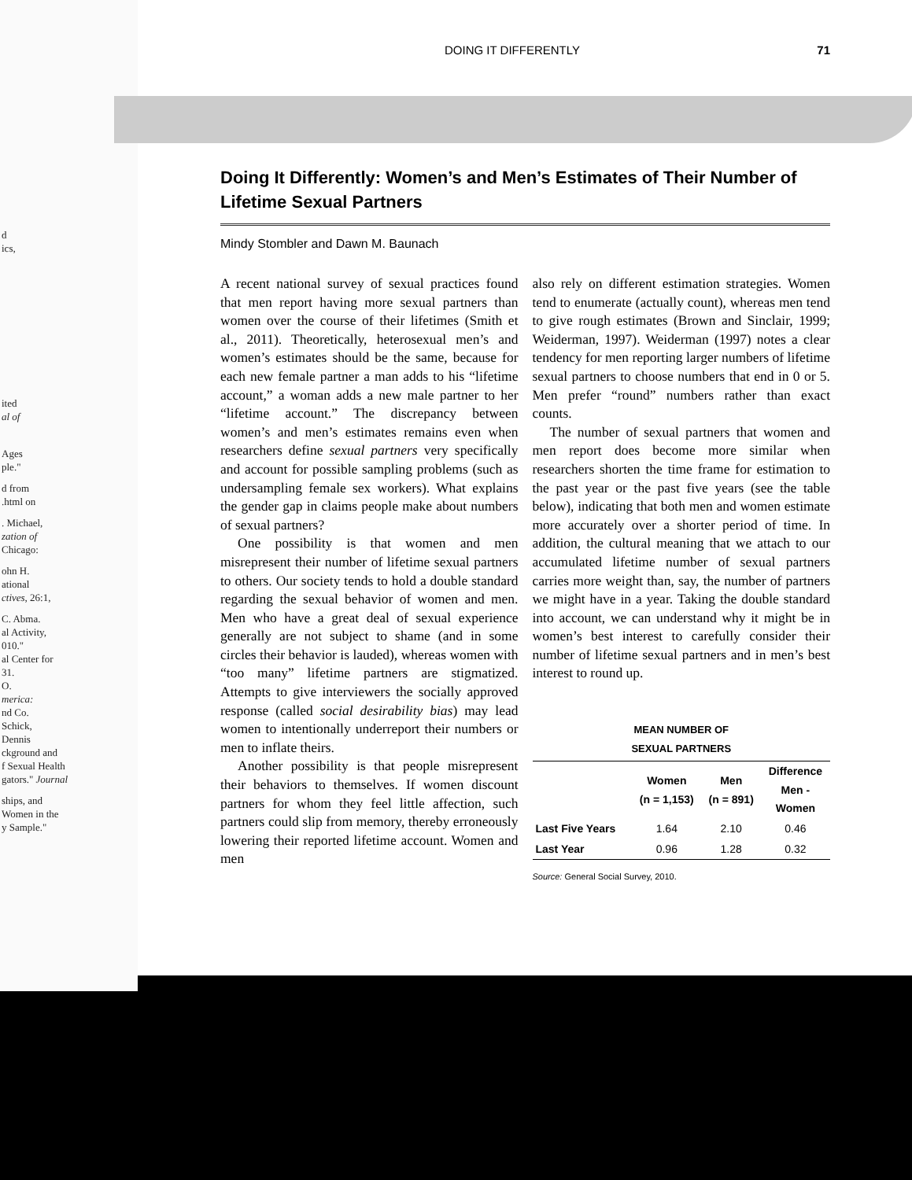d
ics,
ited
al of
Ages
ple."
d from
.html on
. Michael,
zation of
Chicago:
ohn H.
ational
ctives, 26:1,
C. Abma.
al Activity,
010."
al Center for
31.
O.
merica:
nd Co.
Schick,
Dennis
ckground and
f Sexual Health
gators." Journal
ships, and
Women in the
y Sample."
DOING IT DIFFERENTLY 71
Doing It Differently: Women’s and Men’s Estimates of Their Number of Lifetime Sexual Partners
Mindy Stombler and Dawn M. Baunach
A recent national survey of sexual practices found that men report having more sexual partners than women over the course of their lifetimes (Smith et al., 2011). Theoretically, heterosexual men’s and women’s estimates should be the same, because for each new female partner a man adds to his “lifetime account,” a woman adds a new male partner to her “lifetime account.” The discrepancy between women’s and men’s estimates remains even when researchers define sexual partners very specifically and account for possible sampling problems (such as undersampling female sex workers). What explains the gender gap in claims people make about numbers of sexual partners?
One possibility is that women and men misrepresent their number of lifetime sexual partners to others. Our society tends to hold a double standard regarding the sexual behavior of women and men. Men who have a great deal of sexual experience generally are not subject to shame (and in some circles their behavior is lauded), whereas women with “too many” lifetime partners are stigmatized. Attempts to give interviewers the socially approved response (called social desirability bias) may lead women to intentionally underreport their numbers or men to inflate theirs.
Another possibility is that people misrepresent their behaviors to themselves. If women discount partners for whom they feel little affection, such partners could slip from memory, thereby erroneously lowering their reported lifetime account. Women and men
also rely on different estimation strategies. Women tend to enumerate (actually count), whereas men tend to give rough estimates (Brown and Sinclair, 1999; Weiderman, 1997). Weiderman (1997) notes a clear tendency for men reporting larger numbers of lifetime sexual partners to choose numbers that end in 0 or 5. Men prefer “round” numbers rather than exact counts.
The number of sexual partners that women and men report does become more similar when researchers shorten the time frame for estimation to the past year or the past five years (see the table below), indicating that both men and women estimate more accurately over a shorter period of time. In addition, the cultural meaning that we attach to our accumulated lifetime number of sexual partners carries more weight than, say, the number of partners we might have in a year. Taking the double standard into account, we can understand why it might be in women’s best interest to carefully consider their number of lifetime sexual partners and in men’s best interest to round up.
MEAN NUMBER OF
SEXUAL PARTNERS
| | Women (n = 1,153) | Men (n = 891) | Difference Men - Women |
| --- | --- | --- | --- |
| Last Five Years | 1.64 | 2.10 | 0.46 |
| Last Year | 0.96 | 1.28 | 0.32 |
Source: General Social Survey, 2010.